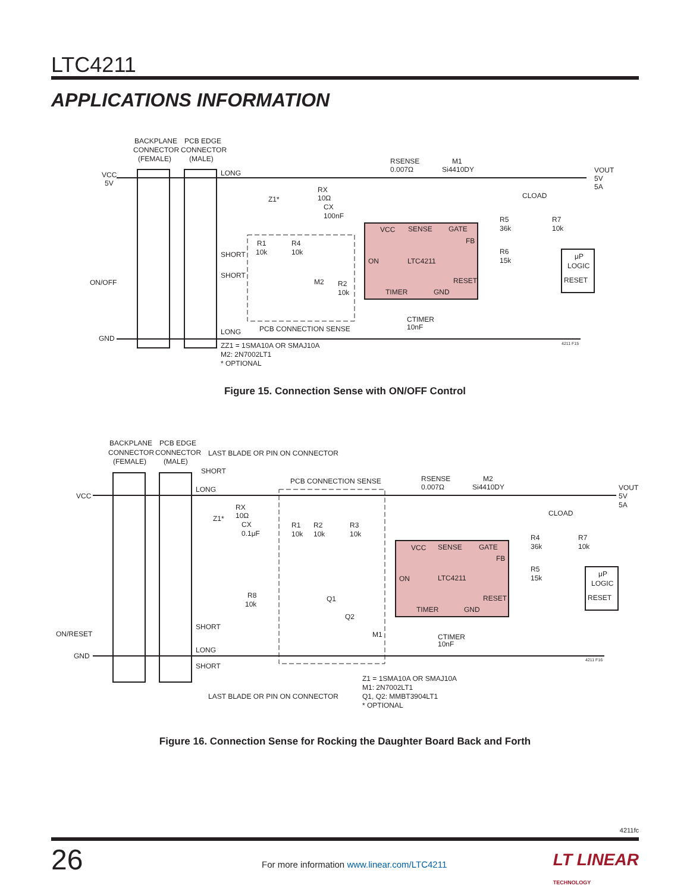LTC4211
APPLICATIONS INFORMATION
BACKPLANE
CONNECTOR
(FEMALE)
PCB EDGE
CONNECTOR
(MALE)
VCC
5V
LONG
SHORT
SHORT
LONG
ON/OFF
GND
Z1*
RX
10Ω
CX
100nF
R1
10k
R4
10k
M2
R2
10k
PCB CONNECTION SENSE
RSENSE
0.007Ω
M1
Si4410DY
VOUT
5V
5A
CLOAD
R5
36k
R7
10k
R6
15k
VCC
SENSE
GATE
FB
ON
LTC4211
RESET
TIMER
GND
CTIMER
10nF
μP
LOGIC
RESET
ZZ1 = 1SMA10A OR SMAJ10A
M2: 2N7002LT1
* OPTIONAL
4211 F15
Figure 15. Connection Sense with ON/OFF Control
BACKPLANE
CONNECTOR
(FEMALE)
PCB EDGE
CONNECTOR
(MALE)
LAST BLADE OR PIN ON CONNECTOR
SHORT
PCB CONNECTION SENSE
VCC
LONG
RX
10Ω
Z1*
CX
0.1μF
R1
10k
R2
10k
R3
10k
R8
10k
Q1
Q2
M1
ON/RESET
GND
SHORT
LONG
SHORT
LAST BLADE OR PIN ON CONNECTOR
RSENSE
0.007Ω
M2
Si4410DY
VOUT
5V
5A
CLOAD
R4
36k
R7
10k
R5
15k
VCC
SENSE
GATE
FB
ON
LTC4211
RESET
TIMER
GND
CTIMER
10nF
μP
LOGIC
RESET
4211 F16
Z1 = 1SMA10A OR SMAJ10A
M1: 2N7002LT1
Q1, Q2: MMBT3904LT1
* OPTIONAL
Figure 16. Connection Sense for Rocking the Daughter Board Back and Forth
4211fc
26
For more information www.linear.com/LTC4211
LT LINEAR
TECHNOLOGY